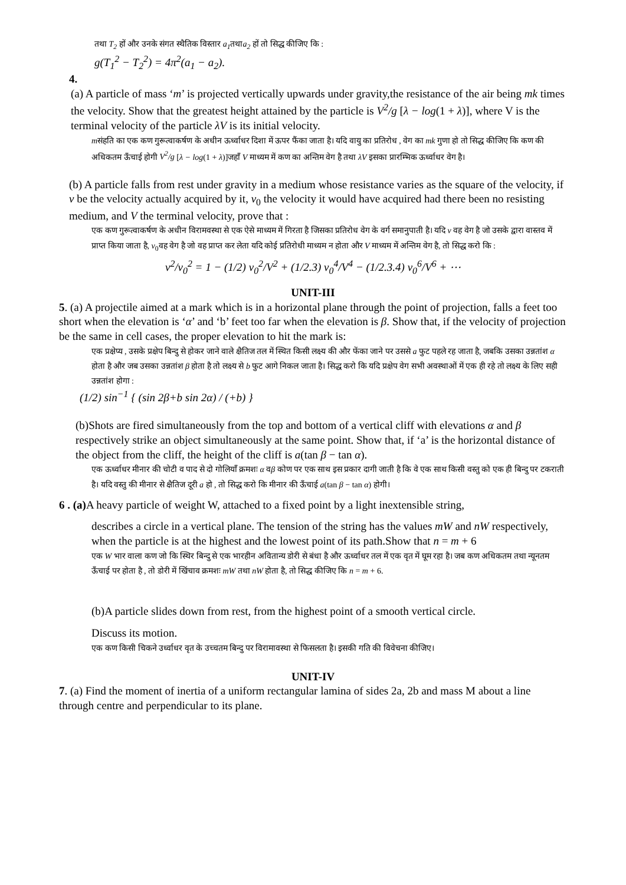तथा T<sub>2</sub> हों और उनके संगत स्थैतिक विस्तार a<sub>1</sub>तथाa<sub>2</sub> हों तो सिद्ध कीजिए कि :
g(T<sub>1</sub><sup>2</sup> − T<sub>2</sub><sup>2</sup>) = 4π<sup>2</sup>(a<sub>1</sub> − a<sub>2</sub>).
4.
(a) A particle of mass ‘m’ is projected vertically upwards under gravity,the resistance of the air being mk times the velocity. Show that the greatest height attained by the particle is V<sup>2</sup>/g [λ − log(1 + λ)], where V is the terminal velocity of the particle λV is its initial velocity.
mसंहति का एक कण गुरूत्वाकर्षण के अधीन ऊर्ध्वाधर दिशा में ऊपर फैंका जाता है। यदि वायु का प्रतिरोध , वेग का mk गुणा हो तो सिद्ध कीजिए कि कण की अधिकतम ऊँचाई होगी V<sup>2</sup>/g [λ − log(1 + λ)]जहाँ V माध्यम में कण का अन्तिम वेग है तथा λV इसका प्रारम्भिक ऊर्ध्वाधर वेग है।
(b) A particle falls from rest under gravity in a medium whose resistance varies as the square of the velocity, if v be the velocity actually acquired by it, v<sub>0</sub> the velocity it would have acquired had there been no resisting medium, and V the terminal velocity, prove that :
एक कण गुरूत्वाकर्षण के अधीन विरामवस्था से एक ऐसे माध्यम में गिरता है जिसका प्रतिरोध वेग के वर्ग समानुपाती है। यदि v वह वेग है जो उसके द्वारा वास्तव में प्राप्त किया जाता है, v<sub>0</sub>वह वेग है जो वह प्राप्त कर लेता यदि कोई प्रतिरोधी माध्यम न होता और V माध्यम में अन्तिम वेग है, तो सिद्ध करो कि :
v<sup>2</sup>/v<sub>0</sub><sup>2</sup> = 1 − (1/2) v<sub>0</sub><sup>2</sup>/V<sup>2</sup> + (1/2.3) v<sub>0</sub><sup>4</sup>/V<sup>4</sup> − (1/2.3.4) v<sub>0</sub><sup>6</sup>/V<sup>6</sup> + ⋯
UNIT-III
5. (a) A projectile aimed at a mark which is in a horizontal plane through the point of projection, falls a feet too short when the elevation is ‘α’ and ‘b’ feet too far when the elevation is β. Show that, if the velocity of projection be the same in cell cases, the proper elevation to hit the mark is:
एक प्रक्षेप्य , उसके प्रक्षेप बिन्दु से होकर जाने वाले क्षैतिज तल में स्थित किसी लक्ष्य की और फेंका जाने पर उससे a फुट पहले रह जाता है, जबकि उसका उन्नतांश α होता है और जब उसका उन्नतांश β होता है तो लक्ष्य से b फुट आगे निकल जाता है। सिद्ध करो कि यदि प्रक्षेप वेग सभी अवस्थाओं में एक ही रहे तो लक्ष्य के लिए सही उन्नतांश होगा :
(1/2) sin<sup>−1</sup> { (sin 2β+b sin 2α) / (+b) }
(b)Shots are fired simultaneously from the top and bottom of a vertical cliff with elevations α and β respectively strike an object simultaneously at the same point. Show that, if ‘a’ is the horizontal distance of the object from the cliff, the height of the cliff is a(tan β − tan α).
एक ऊर्ध्वाधर मीनार की चोटी व पाद से दो गोलियाँ क्रमशः α वβ कोण पर एक साथ इस प्रकार दागी जाती है कि वे एक साथ किसी वस्तु को एक ही बिन्दु पर टकराती है। यदि वस्तु की मीनार से क्षैतिज दूरी a हो , तो सिद्ध करो कि मीनार की ऊँचाई a(tan β − tan α) होगी।
6 . (a) A heavy particle of weight W, attached to a fixed point by a light inextensible string,
describes a circle in a vertical plane. The tension of the string has the values mW and nW respectively, when the particle is at the highest and the lowest point of its path.Show that n = m + 6
एक W भार वाला कण जो कि स्थिर बिन्दु से एक भारहीन अवितान्य डोरी से बंधा है और ऊर्ध्वाधर तल में एक वृत में घूम रहा है। जब कण अधिकतम तथा न्यूनतम ऊँचाई पर होता है , तो डोरी में खिंचाव क्रमशः mW तथा nW होता है, तो सिद्ध कीजिए कि n = m + 6.
(b)A particle slides down from rest, from the highest point of a smooth vertical circle.
Discuss its motion.
एक कण किसी चिकने उर्ध्वाधर वृत के उच्चतम बिन्दु पर विरामावस्था से फिसलता है। इसकी गति की विवेचना कीजिए।
UNIT-IV
7. (a) Find the moment of inertia of a uniform rectangular lamina of sides 2a, 2b and mass M about a line through centre and perpendicular to its plane.